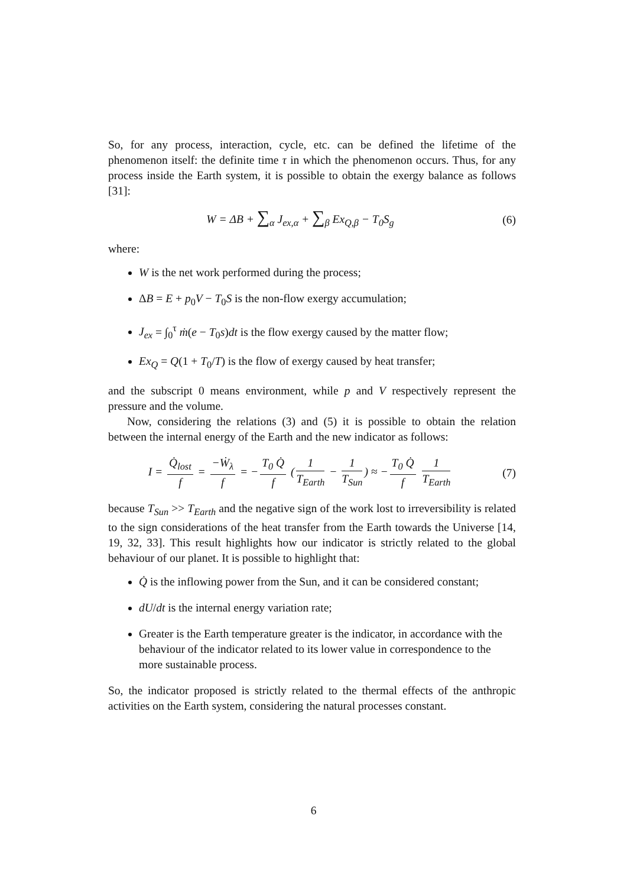So, for any process, interaction, cycle, etc. can be defined the lifetime of the phenomenon itself: the definite time τ in which the phenomenon occurs. Thus, for any process inside the Earth system, it is possible to obtain the exergy balance as follows [31]:
W = ΔB + ∑<sub>α</sub> J<sub>ex,α</sub> + ∑<sub>β</sub> Ex<sub>Q,β</sub> − T<sub>0</sub>S<sub>g</sub>
(6)
where:
W is the net work performed during the process;
ΔB = E + p<sub>0</sub>V − T<sub>0</sub>S is the non-flow exergy accumulation;
J<sub>ex</sub> = ∫<sub>0</sub><sup>τ</sup> ṁ(e − T<sub>0</sub>s)dt is the flow exergy caused by the matter flow;
Ex<sub>Q</sub> = Q(1 + T<sub>0</sub>/T) is the flow of exergy caused by heat transfer;
and the subscript 0 means environment, while p and V respectively represent the pressure and the volume.
Now, considering the relations (3) and (5) it is possible to obtain the relation between the internal energy of the Earth and the new indicator as follows:
I = Q̇<sub>lost</sub> f = −Ẇ<sub>λ</sub> f = − T<sub>0</sub> Q̇ f (1 T<sub>Earth</sub> − 1 T<sub>Sun</sub>) ≈ − T<sub>0</sub> Q̇ f 1 T<sub>Earth</sub>
(7)
because T<sub>Sun</sub> >> T<sub>Earth</sub> and the negative sign of the work lost to irreversibility is related to the sign considerations of the heat transfer from the Earth towards the Universe [14, 19, 32, 33]. This result highlights how our indicator is strictly related to the global behaviour of our planet. It is possible to highlight that:
Q̇ is the inflowing power from the Sun, and it can be considered constant;
dU/dt is the internal energy variation rate;
Greater is the Earth temperature greater is the indicator, in accordance with the behaviour of the indicator related to its lower value in correspondence to the more sustainable process.
So, the indicator proposed is strictly related to the thermal effects of the anthropic activities on the Earth system, considering the natural processes constant.
6